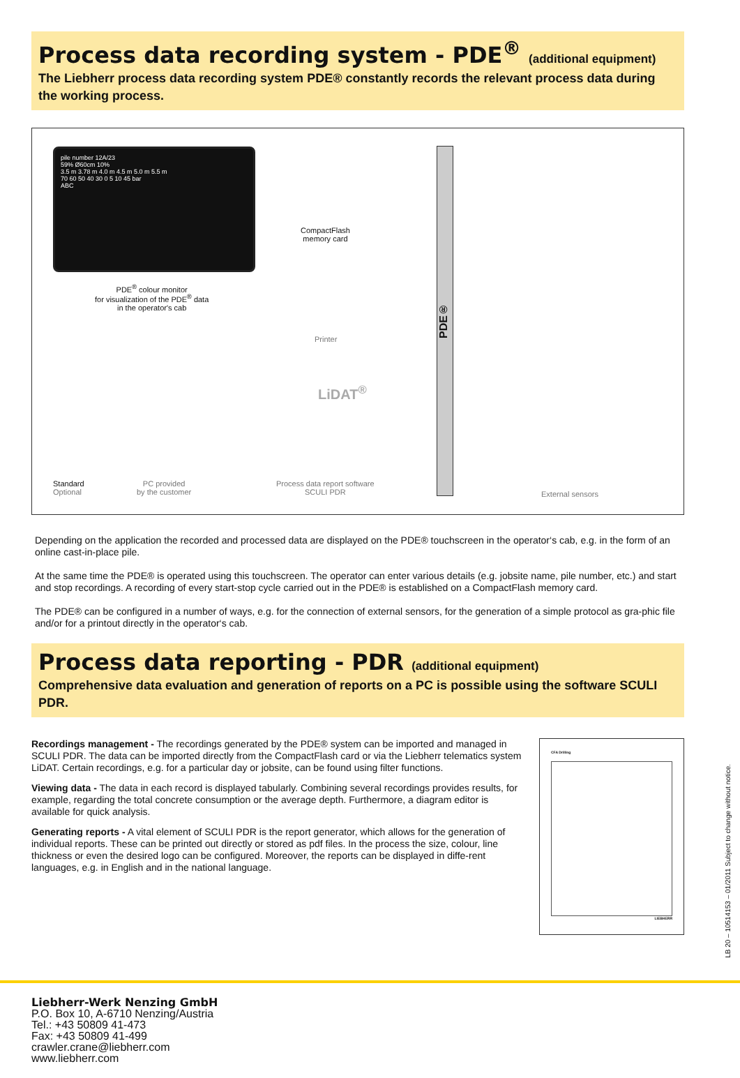Process data recording system - PDE<sup>®</sup> (additional equipment)
The Liebherr process data recording system PDE® constantly records the relevant process data during the working process.
pile number 12A/23
59% Ø60cm 10%
3.5 m 3.78 m 4.0 m 4.5 m 5.0 m 5.5 m
70 60 50 40 30 0 5 10 45 bar
ABC
PDE<sup>®</sup> colour monitor
for visualization of the PDE<sup>®</sup> data
in the operator's cab
CompactFlash
memory card
Printer
LiDAT<sup>®</sup>
PDE®
Standard
Optional
PC provided
by the customer
Process data report software
SCULI PDR
External sensors
Depending on the application the recorded and processed data are displayed on the PDE® touchscreen in the operator‘s cab, e.g. in the form of an online cast-in-place pile.
At the same time the PDE® is operated using this touchscreen. The operator can enter various details (e.g. jobsite name, pile number, etc.) and start and stop recordings. A recording of every start-stop cycle carried out in the PDE® is established on a CompactFlash memory card.
The PDE® can be configured in a number of ways, e.g. for the connection of external sensors, for the generation of a simple protocol as gra-phic file and/or for a printout directly in the operator‘s cab.
Process data reporting - PDR (additional equipment)
Comprehensive data evaluation and generation of reports on a PC is possible using the software SCULI PDR.
Recordings management - The recordings generated by the PDE® system can be imported and managed in SCULI PDR. The data can be imported directly from the CompactFlash card or via the Liebherr telematics system LiDAT. Certain recordings, e.g. for a particular day or jobsite, can be found using filter functions.
Viewing data - The data in each record is displayed tabularly. Combining several recordings provides results, for example, regarding the total concrete consumption or the average depth. Furthermore, a diagram editor is available for quick analysis.
Generating reports - A vital element of SCULI PDR is the report generator, which allows for the generation of individual reports. These can be printed out directly or stored as pdf files. In the process the size, colour, line thickness or even the desired logo can be configured. Moreover, the reports can be displayed in diffe-rent languages, e.g. in English and in the national language.
CFA Drilling
LIEBHERR
LB 20 – 10514153 – 01/2011 Subject to change without notice.
Liebherr-Werk Nenzing GmbH
P.O. Box 10, A-6710 Nenzing/Austria
Tel.: +43 50809 41-473
Fax: +43 50809 41-499
crawler.crane@liebherr.com
www.liebherr.com